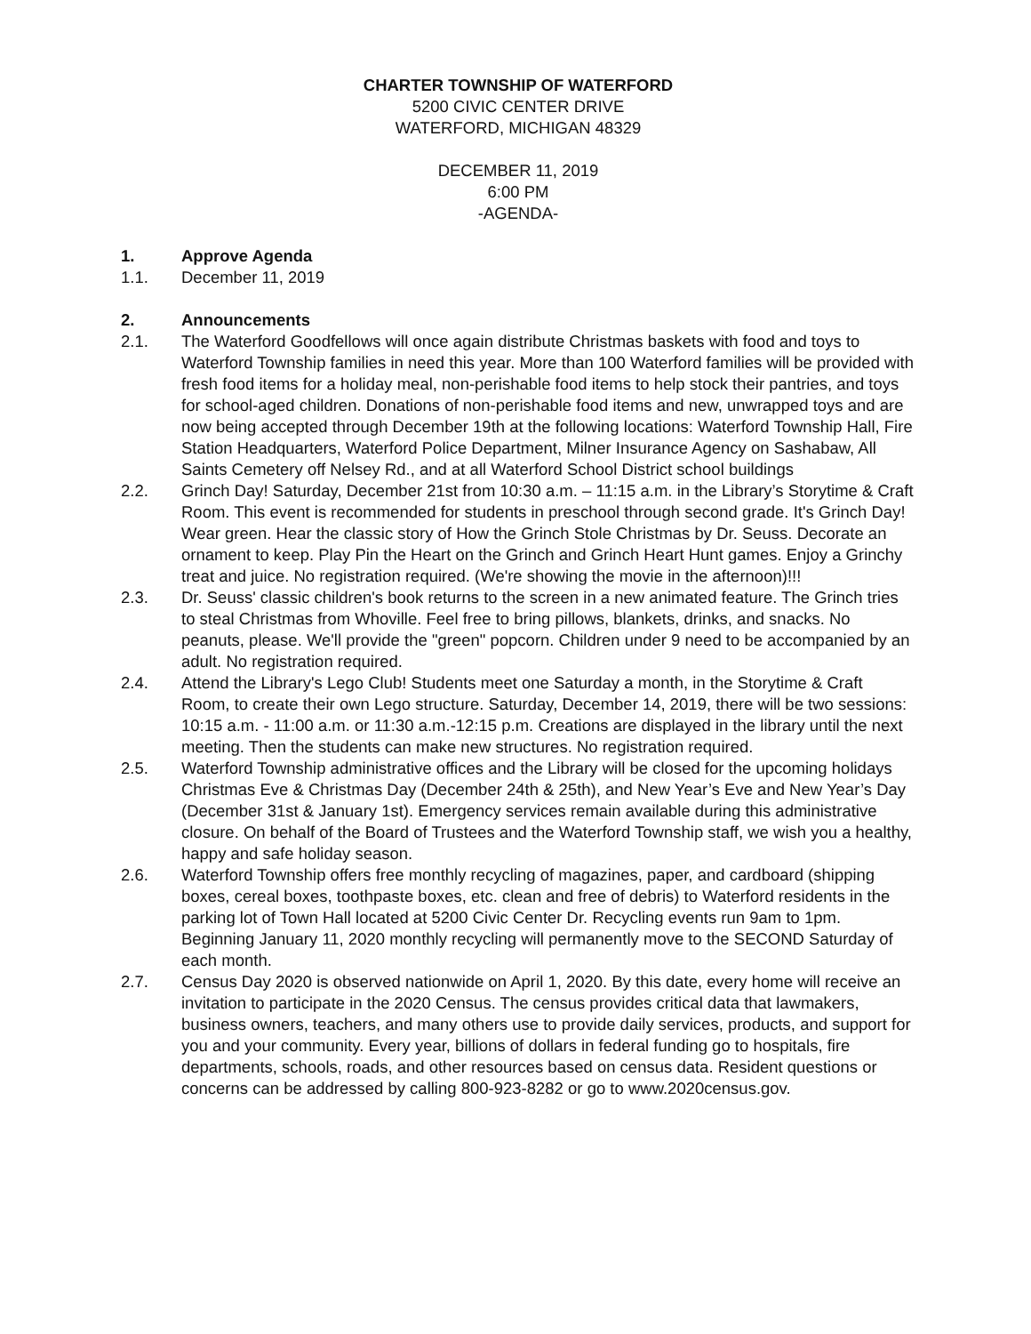CHARTER TOWNSHIP OF WATERFORD
5200 CIVIC CENTER DRIVE
WATERFORD, MICHIGAN 48329
DECEMBER 11, 2019
6:00 PM
-AGENDA-
1. Approve Agenda
1.1. December 11, 2019
2. Announcements
2.1. The Waterford Goodfellows will once again distribute Christmas baskets with food and toys to Waterford Township families in need this year. More than 100 Waterford families will be provided with fresh food items for a holiday meal, non-perishable food items to help stock their pantries, and toys for school-aged children. Donations of non-perishable food items and new, unwrapped toys and are now being accepted through December 19th at the following locations: Waterford Township Hall, Fire Station Headquarters, Waterford Police Department, Milner Insurance Agency on Sashabaw, All Saints Cemetery off Nelsey Rd., and at all Waterford School District school buildings
2.2. Grinch Day! Saturday, December 21st from 10:30 a.m. – 11:15 a.m. in the Library’s Storytime & Craft Room. This event is recommended for students in preschool through second grade. It's Grinch Day! Wear green. Hear the classic story of How the Grinch Stole Christmas by Dr. Seuss. Decorate an ornament to keep. Play Pin the Heart on the Grinch and Grinch Heart Hunt games. Enjoy a Grinchy treat and juice. No registration required. (We're showing the movie in the afternoon)!!!
2.3. Dr. Seuss' classic children's book returns to the screen in a new animated feature. The Grinch tries to steal Christmas from Whoville. Feel free to bring pillows, blankets, drinks, and snacks. No peanuts, please. We'll provide the "green" popcorn. Children under 9 need to be accompanied by an adult. No registration required.
2.4. Attend the Library's Lego Club! Students meet one Saturday a month, in the Storytime & Craft Room, to create their own Lego structure. Saturday, December 14, 2019, there will be two sessions: 10:15 a.m. - 11:00 a.m. or 11:30 a.m.-12:15 p.m. Creations are displayed in the library until the next meeting. Then the students can make new structures. No registration required.
2.5. Waterford Township administrative offices and the Library will be closed for the upcoming holidays Christmas Eve & Christmas Day (December 24th & 25th), and New Year’s Eve and New Year’s Day (December 31st & January 1st). Emergency services remain available during this administrative closure. On behalf of the Board of Trustees and the Waterford Township staff, we wish you a healthy, happy and safe holiday season.
2.6. Waterford Township offers free monthly recycling of magazines, paper, and cardboard (shipping boxes, cereal boxes, toothpaste boxes, etc. clean and free of debris) to Waterford residents in the parking lot of Town Hall located at 5200 Civic Center Dr. Recycling events run 9am to 1pm. Beginning January 11, 2020 monthly recycling will permanently move to the SECOND Saturday of each month.
2.7. Census Day 2020 is observed nationwide on April 1, 2020. By this date, every home will receive an invitation to participate in the 2020 Census. The census provides critical data that lawmakers, business owners, teachers, and many others use to provide daily services, products, and support for you and your community. Every year, billions of dollars in federal funding go to hospitals, fire departments, schools, roads, and other resources based on census data. Resident questions or concerns can be addressed by calling 800-923-8282 or go to www.2020census.gov.